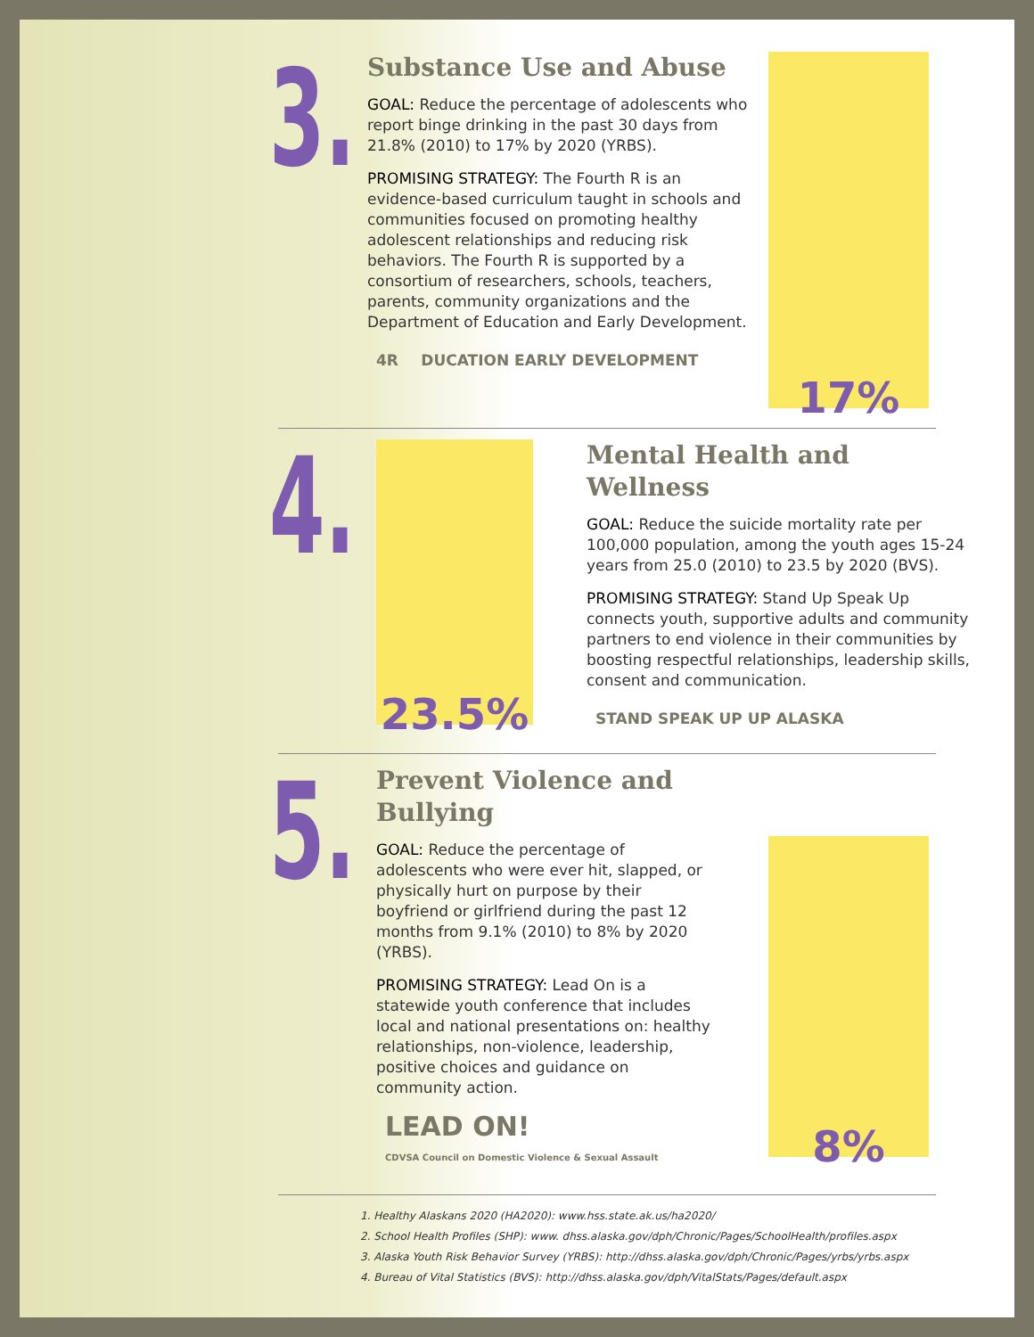3.
Substance Use and Abuse
GOAL: Reduce the percentage of adolescents who report binge drinking in the past 30 days from 21.8% (2010) to 17% by 2020 (YRBS).
PROMISING STRATEGY: The Fourth R is an evidence-based curriculum taught in schools and communities focused on promoting healthy adolescent relationships and reducing risk behaviors. The Fourth R is supported by a consortium of researchers, schools, teachers, parents, community organizations and the Department of Education and Early Development.
4R DUCATION EARLY DEVELOPMENT
17%
4.
23.5%
Mental Health and Wellness
GOAL: Reduce the suicide mortality rate per 100,000 population, among the youth ages 15-24 years from 25.0 (2010) to 23.5 by 2020 (BVS).
PROMISING STRATEGY: Stand Up Speak Up connects youth, supportive adults and community partners to end violence in their communities by boosting respectful relationships, leadership skills, consent and communication.
STAND SPEAK UP UP ALASKA
5.
Prevent Violence and Bullying
GOAL: Reduce the percentage of adolescents who were ever hit, slapped, or physically hurt on purpose by their boyfriend or girlfriend during the past 12 months from 9.1% (2010) to 8% by 2020 (YRBS).
PROMISING STRATEGY: Lead On is a statewide youth conference that includes local and national presentations on: healthy relationships, non-violence, leadership, positive choices and guidance on community action.
LEAD ON! CDVSA Council on Domestic Violence & Sexual Assault
8%
1. Healthy Alaskans 2020 (HA2020): www.hss.state.ak.us/ha2020/
2. School Health Profiles (SHP): www. dhss.alaska.gov/dph/Chronic/Pages/SchoolHealth/profiles.aspx
3. Alaska Youth Risk Behavior Survey (YRBS): http://dhss.alaska.gov/dph/Chronic/Pages/yrbs/yrbs.aspx
4. Bureau of Vital Statistics (BVS): http://dhss.alaska.gov/dph/VitalStats/Pages/default.aspx